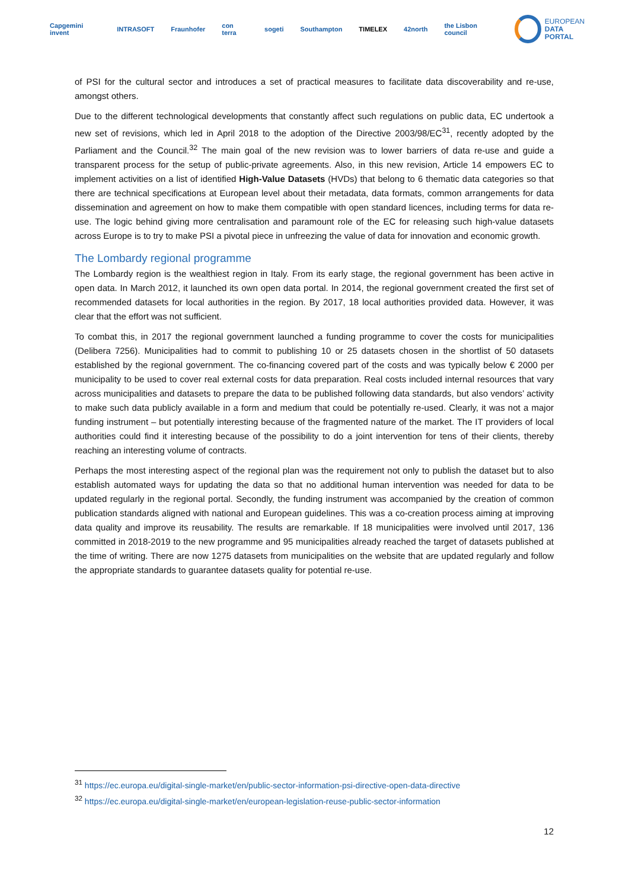Capgemini invent INTRASOFT Fraunhofer con terra sogeti Southampton TIMELEX 42north the Lisbon council
EUROPEAN
DATA PORTAL
of PSI for the cultural sector and introduces a set of practical measures to facilitate data discoverability and re-use, amongst others.
Due to the different technological developments that constantly affect such regulations on public data, EC undertook a new set of revisions, which led in April 2018 to the adoption of the Directive 2003/98/EC<sup>31</sup>, recently adopted by the Parliament and the Council.<sup>32</sup> The main goal of the new revision was to lower barriers of data re-use and guide a transparent process for the setup of public-private agreements. Also, in this new revision, Article 14 empowers EC to implement activities on a list of identified High-Value Datasets (HVDs) that belong to 6 thematic data categories so that there are technical specifications at European level about their metadata, data formats, common arrangements for data dissemination and agreement on how to make them compatible with open standard licences, including terms for data re-use. The logic behind giving more centralisation and paramount role of the EC for releasing such high-value datasets across Europe is to try to make PSI a pivotal piece in unfreezing the value of data for innovation and economic growth.
The Lombardy regional programme
The Lombardy region is the wealthiest region in Italy. From its early stage, the regional government has been active in open data. In March 2012, it launched its own open data portal. In 2014, the regional government created the first set of recommended datasets for local authorities in the region. By 2017, 18 local authorities provided data. However, it was clear that the effort was not sufficient.
To combat this, in 2017 the regional government launched a funding programme to cover the costs for municipalities (Delibera 7256). Municipalities had to commit to publishing 10 or 25 datasets chosen in the shortlist of 50 datasets established by the regional government. The co-financing covered part of the costs and was typically below € 2000 per municipality to be used to cover real external costs for data preparation. Real costs included internal resources that vary across municipalities and datasets to prepare the data to be published following data standards, but also vendors’ activity to make such data publicly available in a form and medium that could be potentially re-used. Clearly, it was not a major funding instrument – but potentially interesting because of the fragmented nature of the market. The IT providers of local authorities could find it interesting because of the possibility to do a joint intervention for tens of their clients, thereby reaching an interesting volume of contracts.
Perhaps the most interesting aspect of the regional plan was the requirement not only to publish the dataset but to also establish automated ways for updating the data so that no additional human intervention was needed for data to be updated regularly in the regional portal. Secondly, the funding instrument was accompanied by the creation of common publication standards aligned with national and European guidelines. This was a co-creation process aiming at improving data quality and improve its reusability. The results are remarkable. If 18 municipalities were involved until 2017, 136 committed in 2018-2019 to the new programme and 95 municipalities already reached the target of datasets published at the time of writing. There are now 1275 datasets from municipalities on the website that are updated regularly and follow the appropriate standards to guarantee datasets quality for potential re-use.
<sup>31</sup> https://ec.europa.eu/digital-single-market/en/public-sector-information-psi-directive-open-data-directive
<sup>32</sup> https://ec.europa.eu/digital-single-market/en/european-legislation-reuse-public-sector-information
12